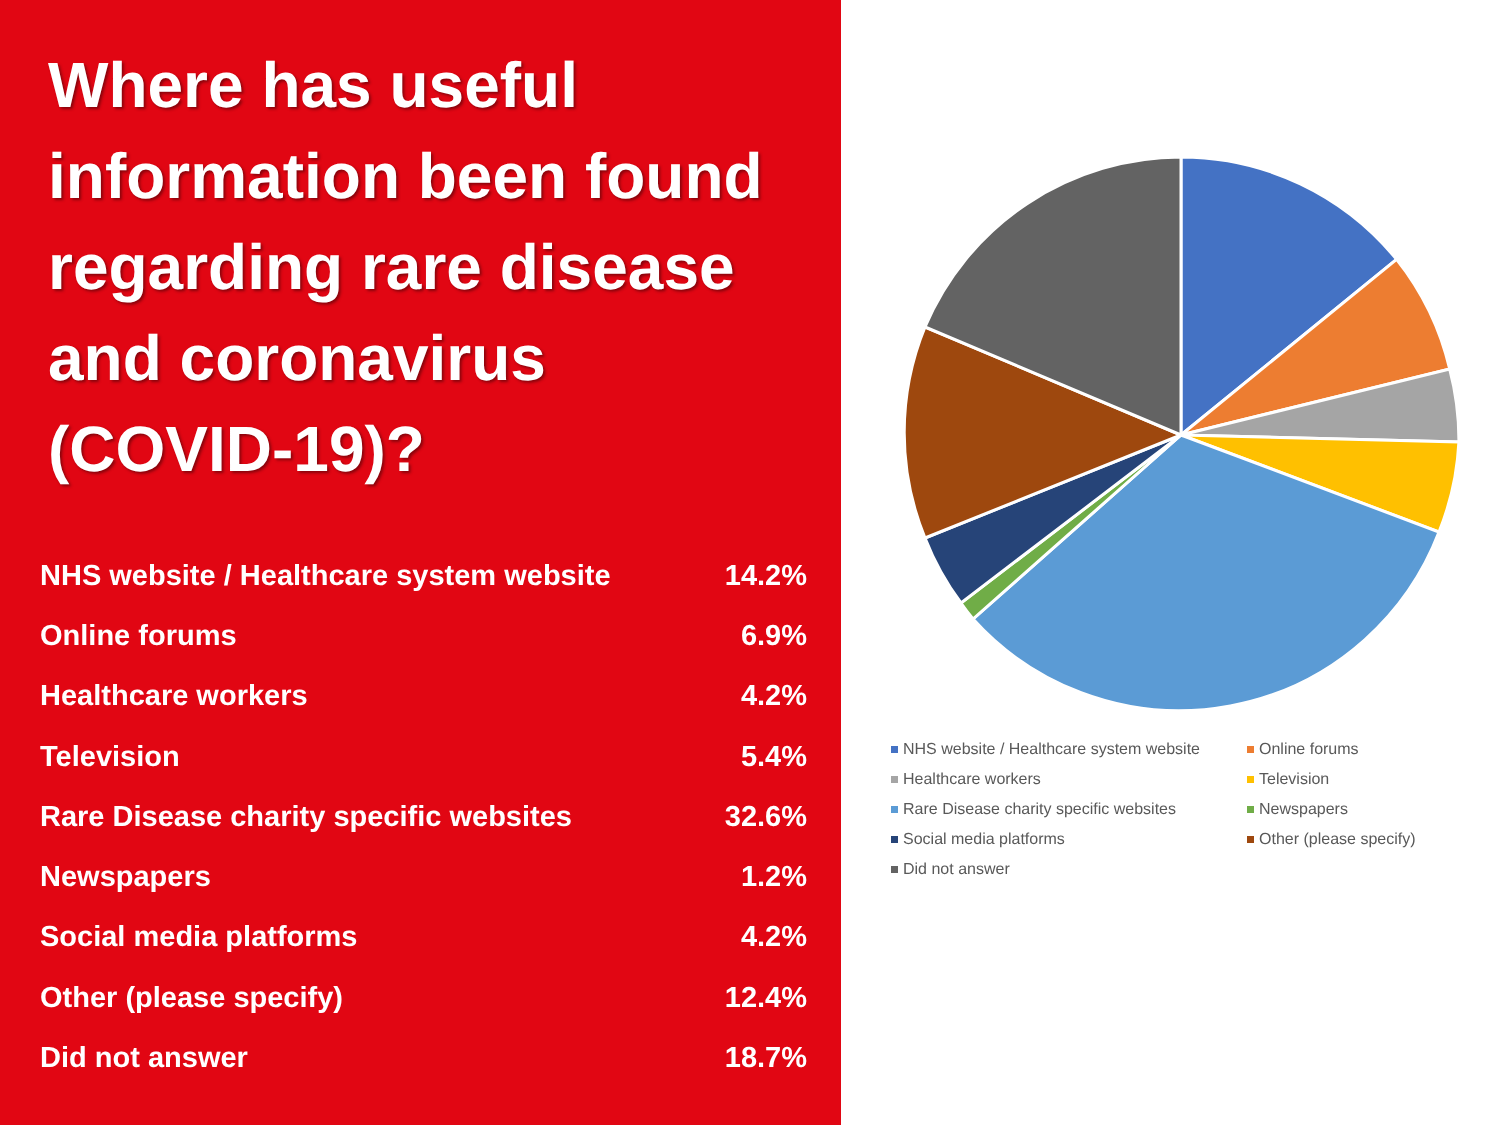Where has useful information been found regarding rare disease and coronavirus (COVID-19)?
| NHS website / Healthcare system website | 14.2% |
| Online forums | 6.9% |
| Healthcare workers | 4.2% |
| Television | 5.4% |
| Rare Disease charity specific websites | 32.6% |
| Newspapers | 1.2% |
| Social media platforms | 4.2% |
| Other (please specify) | 12.4% |
| Did not answer | 18.7% |
NHS website / Healthcare system website
Online forums
Healthcare workers
Television
Rare Disease charity specific websites
Newspapers
Social media platforms
Other (please specify)
Did not answer